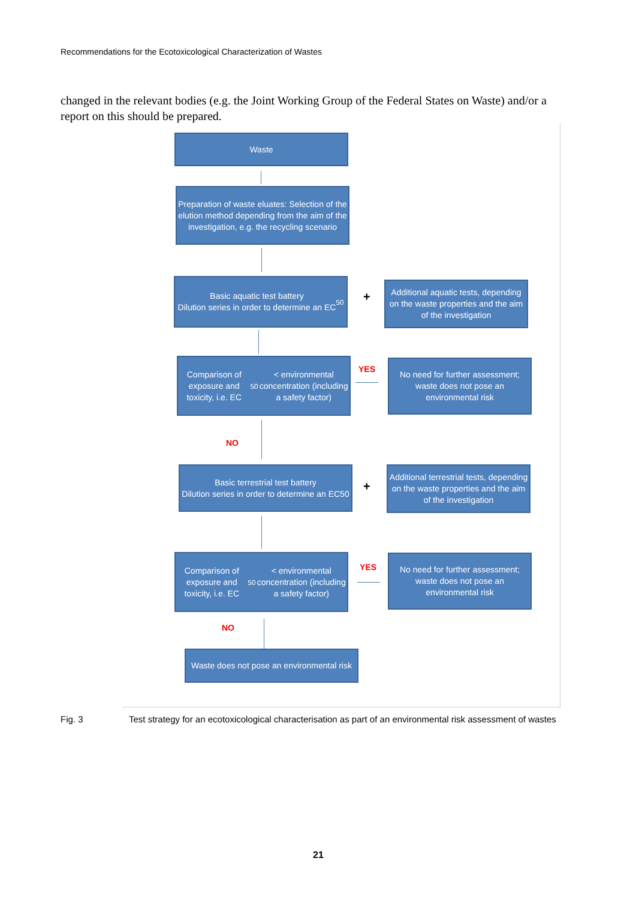Recommendations for the Ecotoxicological Characterization of Wastes
changed in the relevant bodies (e.g. the Joint Working Group of the Federal States on Waste) and/or a report on this should be prepared.
Waste
Preparation of waste eluates: Selection of the elution method depending from the aim of the investigation, e.g. the recycling scenario
Basic aquatic test battery
Dilution series in order to determine an EC<sub>50</sub>
+
Additional aquatic tests, depending on the waste properties and the aim of the investigation
Comparison of exposure and toxicity, i.e. EC<sub>50</sub> < environmental concentration (including a safety factor)
YES
No need for further assessment; waste does not pose an environmental risk
NO
Basic terrestrial test battery
Dilution series in order to determine an EC50
+
Additional terrestrial tests, depending on the waste properties and the aim of the investigation
Comparison of exposure and toxicity, i.e. EC<sub>50</sub> < environmental concentration (including a safety factor)
YES
No need for further assessment; waste does not pose an environmental risk
NO
Waste does not pose an environmental risk
Fig. 3 Test strategy for an ecotoxicological characterisation as part of an environmental risk assessment of wastes
21